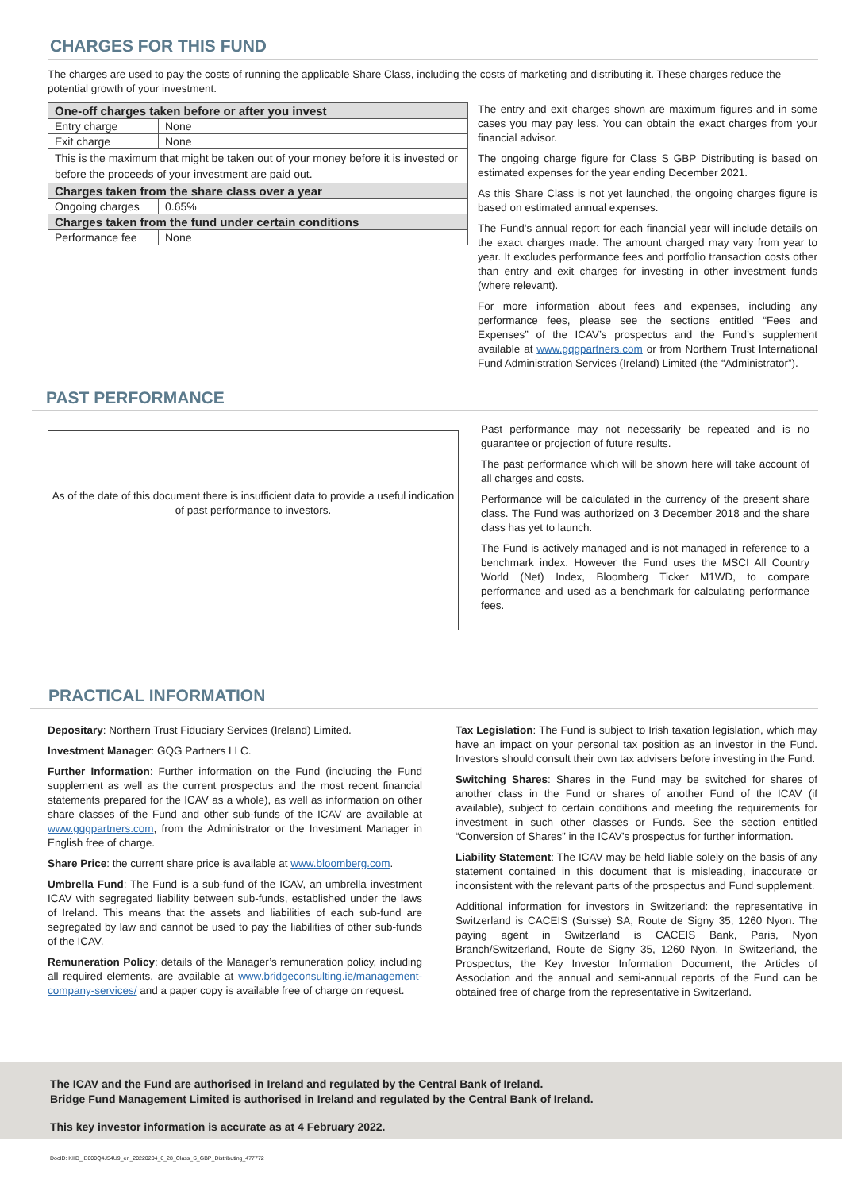CHARGES FOR THIS FUND
The charges are used to pay the costs of running the applicable Share Class, including the costs of marketing and distributing it. These charges reduce the potential growth of your investment.
| One-off charges taken before or after you invest | |
| --- | --- |
| Entry charge | None |
| Exit charge | None |
| This is the maximum that might be taken out of your money before it is invested or before the proceeds of your investment are paid out. | |
| Charges taken from the share class over a year | |
| Ongoing charges | 0.65% |
| Charges taken from the fund under certain conditions | |
| Performance fee | None |
The entry and exit charges shown are maximum figures and in some cases you may pay less. You can obtain the exact charges from your financial advisor.
The ongoing charge figure for Class S GBP Distributing is based on estimated expenses for the year ending December 2021.
As this Share Class is not yet launched, the ongoing charges figure is based on estimated annual expenses.
The Fund's annual report for each financial year will include details on the exact charges made. The amount charged may vary from year to year. It excludes performance fees and portfolio transaction costs other than entry and exit charges for investing in other investment funds (where relevant).
For more information about fees and expenses, including any performance fees, please see the sections entitled “Fees and Expenses” of the ICAV’s prospectus and the Fund’s supplement available at www.gqgpartners.com or from Northern Trust International Fund Administration Services (Ireland) Limited (the “Administrator”).
PAST PERFORMANCE
As of the date of this document there is insufficient data to provide a useful indication of past performance to investors.
Past performance may not necessarily be repeated and is no guarantee or projection of future results.
The past performance which will be shown here will take account of all charges and costs.
Performance will be calculated in the currency of the present share class. The Fund was authorized on 3 December 2018 and the share class has yet to launch.
The Fund is actively managed and is not managed in reference to a benchmark index. However the Fund uses the MSCI All Country World (Net) Index, Bloomberg Ticker M1WD, to compare performance and used as a benchmark for calculating performance fees.
PRACTICAL INFORMATION
Depositary: Northern Trust Fiduciary Services (Ireland) Limited.
Investment Manager: GQG Partners LLC.
Further Information: Further information on the Fund (including the Fund supplement as well as the current prospectus and the most recent financial statements prepared for the ICAV as a whole), as well as information on other share classes of the Fund and other sub-funds of the ICAV are available at www.gqgpartners.com, from the Administrator or the Investment Manager in English free of charge.
Share Price: the current share price is available at www.bloomberg.com.
Umbrella Fund: The Fund is a sub-fund of the ICAV, an umbrella investment ICAV with segregated liability between sub-funds, established under the laws of Ireland. This means that the assets and liabilities of each sub-fund are segregated by law and cannot be used to pay the liabilities of other sub-funds of the ICAV.
Remuneration Policy: details of the Manager’s remuneration policy, including all required elements, are available at www.bridgeconsulting.ie/management-company-services/ and a paper copy is available free of charge on request.
Tax Legislation: The Fund is subject to Irish taxation legislation, which may have an impact on your personal tax position as an investor in the Fund. Investors should consult their own tax advisers before investing in the Fund.
Switching Shares: Shares in the Fund may be switched for shares of another class in the Fund or shares of another Fund of the ICAV (if available), subject to certain conditions and meeting the requirements for investment in such other classes or Funds. See the section entitled “Conversion of Shares” in the ICAV’s prospectus for further information.
Liability Statement: The ICAV may be held liable solely on the basis of any statement contained in this document that is misleading, inaccurate or inconsistent with the relevant parts of the prospectus and Fund supplement.
Additional information for investors in Switzerland: the representative in Switzerland is CACEIS (Suisse) SA, Route de Signy 35, 1260 Nyon. The paying agent in Switzerland is CACEIS Bank, Paris, Nyon Branch/Switzerland, Route de Signy 35, 1260 Nyon. In Switzerland, the Prospectus, the Key Investor Information Document, the Articles of Association and the annual and semi-annual reports of the Fund can be obtained free of charge from the representative in Switzerland.
The ICAV and the Fund are authorised in Ireland and regulated by the Central Bank of Ireland.
Bridge Fund Management Limited is authorised in Ireland and regulated by the Central Bank of Ireland.
This key investor information is accurate as at 4 February 2022.
DocID: KIID_IE000Q4J54U9_en_20220204_6_28_Class_S_GBP_Distributing_477772